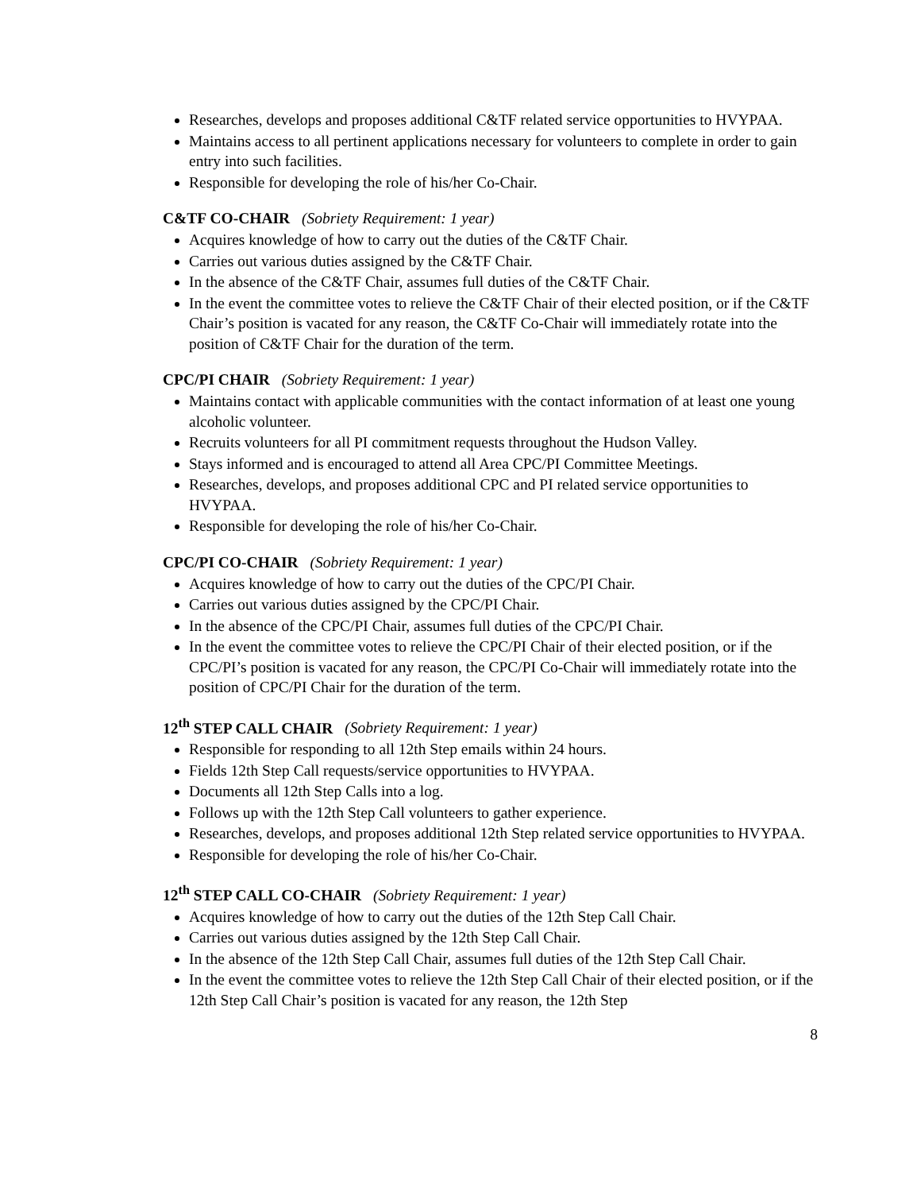Researches, develops and proposes additional C&TF related service opportunities to HVYPAA.
Maintains access to all pertinent applications necessary for volunteers to complete in order to gain entry into such facilities.
Responsible for developing the role of his/her Co-Chair.
C&TF CO-CHAIR (Sobriety Requirement: 1 year)
Acquires knowledge of how to carry out the duties of the C&TF Chair.
Carries out various duties assigned by the C&TF Chair.
In the absence of the C&TF Chair, assumes full duties of the C&TF Chair.
In the event the committee votes to relieve the C&TF Chair of their elected position, or if the C&TF Chair’s position is vacated for any reason, the C&TF Co-Chair will immediately rotate into the position of C&TF Chair for the duration of the term.
CPC/PI CHAIR (Sobriety Requirement: 1 year)
Maintains contact with applicable communities with the contact information of at least one young alcoholic volunteer.
Recruits volunteers for all PI commitment requests throughout the Hudson Valley.
Stays informed and is encouraged to attend all Area CPC/PI Committee Meetings.
Researches, develops, and proposes additional CPC and PI related service opportunities to HVYPAA.
Responsible for developing the role of his/her Co-Chair.
CPC/PI CO-CHAIR (Sobriety Requirement: 1 year)
Acquires knowledge of how to carry out the duties of the CPC/PI Chair.
Carries out various duties assigned by the CPC/PI Chair.
In the absence of the CPC/PI Chair, assumes full duties of the CPC/PI Chair.
In the event the committee votes to relieve the CPC/PI Chair of their elected position, or if the CPC/PI’s position is vacated for any reason, the CPC/PI Co-Chair will immediately rotate into the position of CPC/PI Chair for the duration of the term.
12<sup>th</sup> STEP CALL CHAIR (Sobriety Requirement: 1 year)
Responsible for responding to all 12th Step emails within 24 hours.
Fields 12th Step Call requests/service opportunities to HVYPAA.
Documents all 12th Step Calls into a log.
Follows up with the 12th Step Call volunteers to gather experience.
Researches, develops, and proposes additional 12th Step related service opportunities to HVYPAA.
Responsible for developing the role of his/her Co-Chair.
12<sup>th</sup> STEP CALL CO-CHAIR (Sobriety Requirement: 1 year)
Acquires knowledge of how to carry out the duties of the 12th Step Call Chair.
Carries out various duties assigned by the 12th Step Call Chair.
In the absence of the 12th Step Call Chair, assumes full duties of the 12th Step Call Chair.
In the event the committee votes to relieve the 12th Step Call Chair of their elected position, or if the 12th Step Call Chair’s position is vacated for any reason, the 12th Step
8